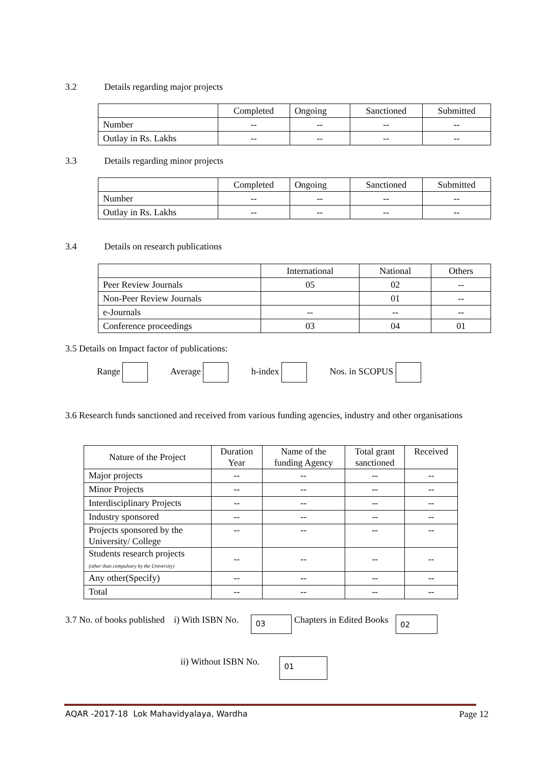3.2 Details regarding major projects
| | Completed | Ongoing | Sanctioned | Submitted |
| --- | --- | --- | --- | --- |
| Number | -- | -- | -- | -- |
| Outlay in Rs. Lakhs | -- | -- | -- | -- |
3.3 Details regarding minor projects
| | Completed | Ongoing | Sanctioned | Submitted |
| --- | --- | --- | --- | --- |
| Number | -- | -- | -- | -- |
| Outlay in Rs. Lakhs | -- | -- | -- | -- |
3.4 Details on research publications
| | International | National | Others |
| --- | --- | --- | --- |
| Peer Review Journals | 05 | 02 | -- |
| Non-Peer Review Journals | | 01 | -- |
| e-Journals | -- | -- | -- |
| Conference proceedings | 03 | 04 | 01 |
3.5 Details on Impact factor of publications:
Range Average h-index Nos. in SCOPUS
3.6 Research funds sanctioned and received from various funding agencies, industry and other organisations
| Nature of the Project | Duration Year | Name of the funding Agency | Total grant sanctioned | Received |
| --- | --- | --- | --- | --- |
| Major projects | -- | -- | -- | -- |
| Minor Projects | -- | -- | -- | -- |
| Interdisciplinary Projects | -- | -- | -- | -- |
| Industry sponsored | -- | -- | -- | -- |
| Projects sponsored by the University/ College | -- | -- | -- | -- |
| Students research projects (other than compulsory by the University) | -- | -- | -- | -- |
| Any other(Specify) | -- | -- | -- | -- |
| Total | -- | -- | -- | -- |
3.7 No. of books published i) With ISBN No. 03 Chapters in Edited Books 02
ii) Without ISBN No. 01
AQAR -2017-18 Lok Mahavidyalaya, Wardha Page 12